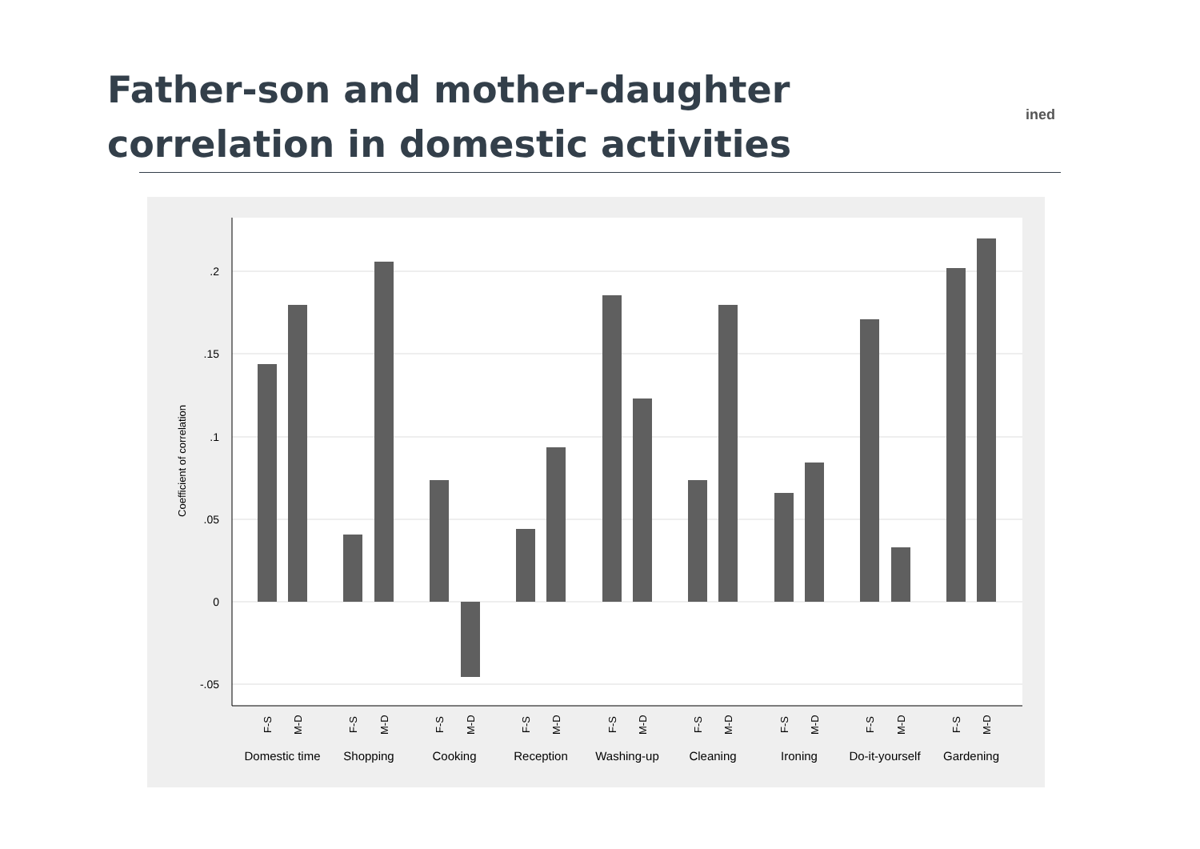Father-son and mother-daughter correlation in domestic activities
ined
.2
.15
.1
.05
0
-.05
Coefficient of correlation
F-S
M-D
F-S
M-D
F-S
M-D
F-S
M-D
F-S
M-D
F-S
M-D
F-S
M-D
F-S
M-D
F-S
M-D
Domestic time
Shopping
Cooking
Reception
Washing-up
Cleaning
Ironing
Do-it-yourself
Gardening